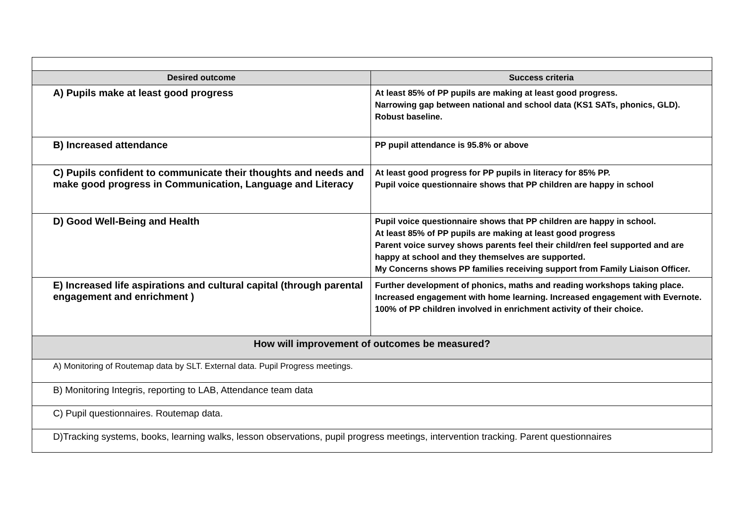| Desired outcome | Success criteria |
| --- | --- |
| A) Pupils make at least good progress | At least 85% of PP pupils are making at least good progress. Narrowing gap between national and school data (KS1 SATs, phonics, GLD). Robust baseline. |
| B) Increased attendance | PP pupil attendance is 95.8% or above |
| C) Pupils confident to communicate their thoughts and needs and make good progress in Communication, Language and Literacy | At least good progress for PP pupils in literacy for 85% PP. Pupil voice questionnaire shows that PP children are happy in school |
| D) Good Well-Being and Health | Pupil voice questionnaire shows that PP children are happy in school. At least 85% of PP pupils are making at least good progress Parent voice survey shows parents feel their child/ren feel supported and are happy at school and they themselves are supported. My Concerns shows PP families receiving support from Family Liaison Officer. |
| E) Increased life aspirations and cultural capital (through parental engagement and enrichment ) | Further development of phonics, maths and reading workshops taking place. Increased engagement with home learning. Increased engagement with Evernote. 100% of PP children involved in enrichment activity of their choice. |
| How will improvement of outcomes be measured? | |
| A) Monitoring of Routemap data by SLT. External data. Pupil Progress meetings. | |
| B) Monitoring Integris, reporting to LAB, Attendance team data | |
| C) Pupil questionnaires. Routemap data. | |
| D)Tracking systems, books, learning walks, lesson observations, pupil progress meetings, intervention tracking. Parent questionnaires | |